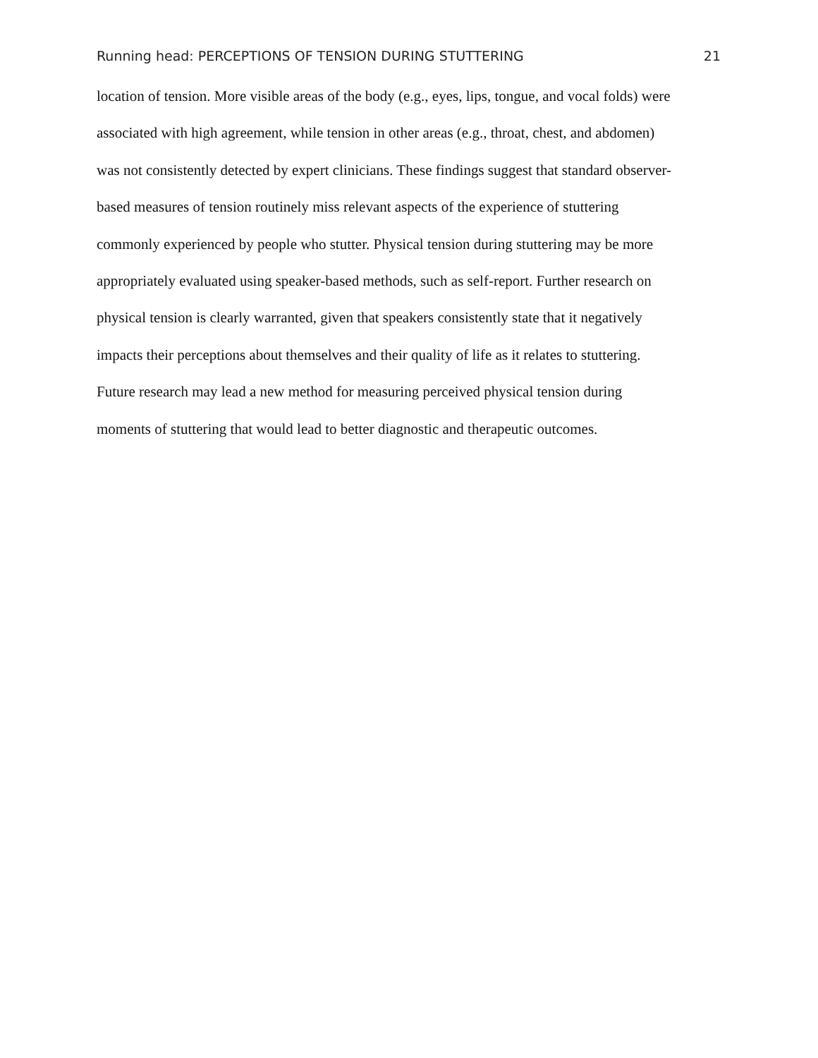Running head: PERCEPTIONS OF TENSION DURING STUTTERING 21
location of tension. More visible areas of the body (e.g., eyes, lips, tongue, and vocal folds) were
associated with high agreement, while tension in other areas (e.g., throat, chest, and abdomen)
was not consistently detected by expert clinicians. These findings suggest that standard observer-
based measures of tension routinely miss relevant aspects of the experience of stuttering
commonly experienced by people who stutter. Physical tension during stuttering may be more
appropriately evaluated using speaker-based methods, such as self-report. Further research on
physical tension is clearly warranted, given that speakers consistently state that it negatively
impacts their perceptions about themselves and their quality of life as it relates to stuttering.
Future research may lead a new method for measuring perceived physical tension during
moments of stuttering that would lead to better diagnostic and therapeutic outcomes.